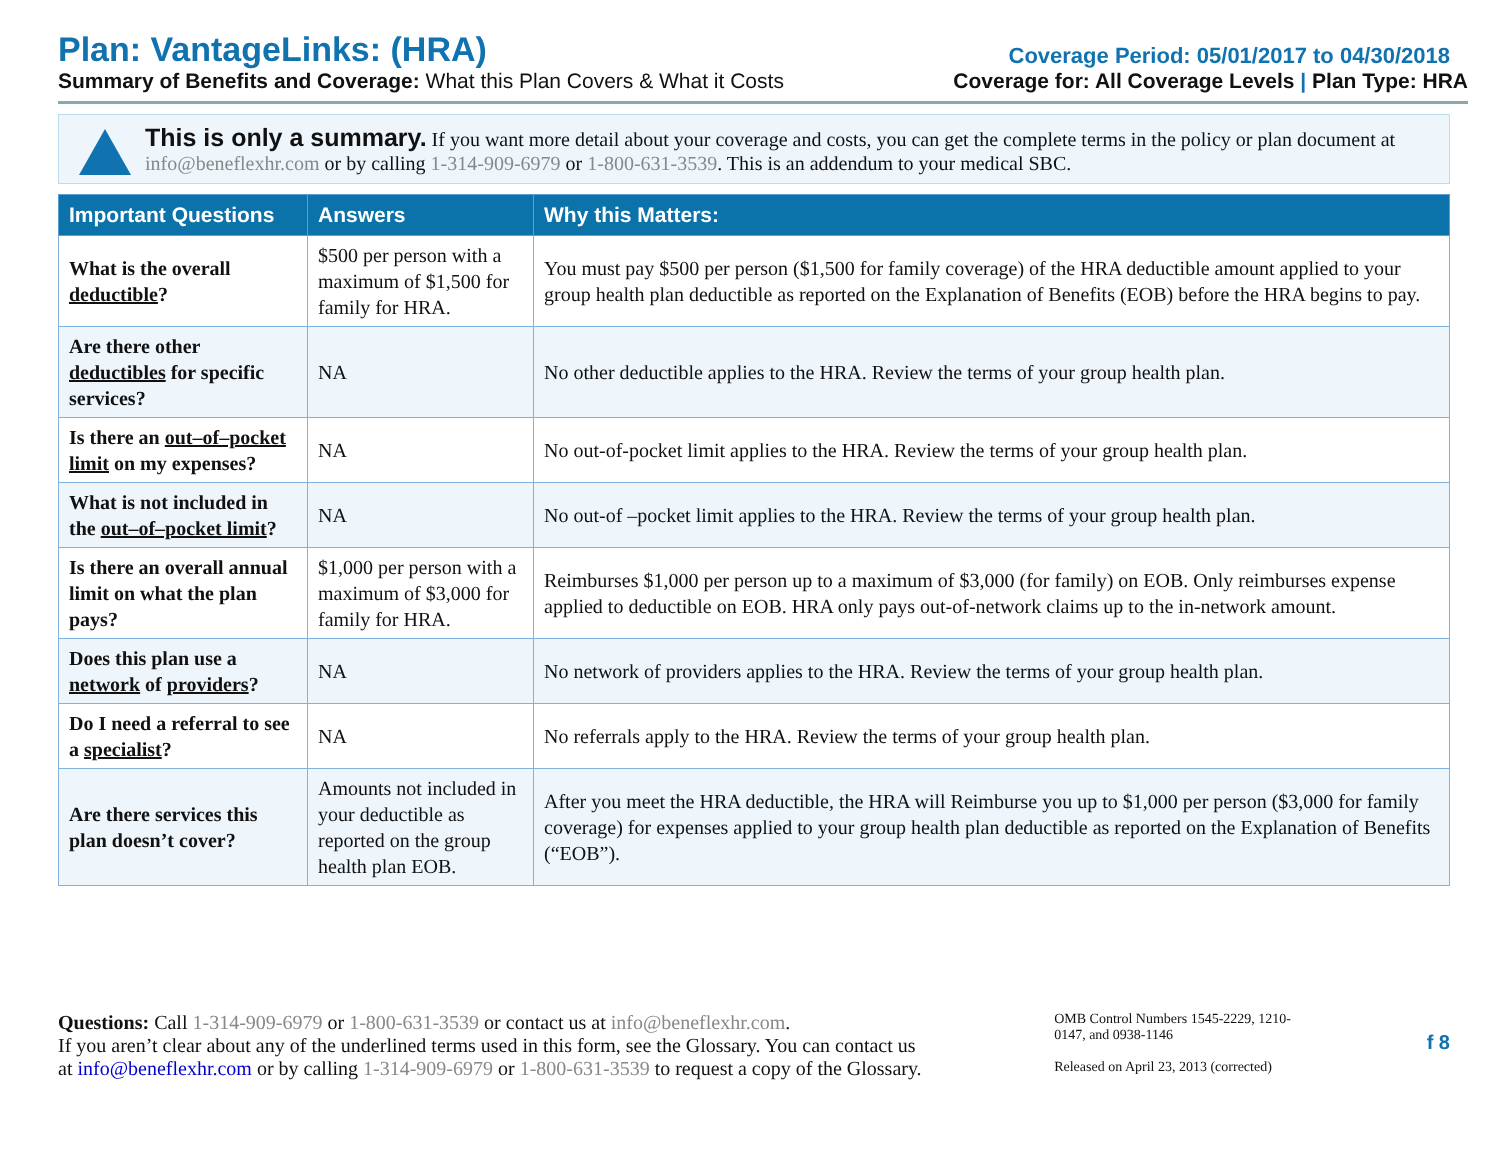Plan: VantageLinks: (HRA)
Coverage Period: 05/01/2017 to 04/30/2018
Summary of Benefits and Coverage: What this Plan Covers & What it Costs
Coverage for: All Coverage Levels | Plan Type: HRA
This is only a summary. If you want more detail about your coverage and costs, you can get the complete terms in the policy or plan document at info@beneflexhr.com or by calling 1-314-909-6979 or 1-800-631-3539. This is an addendum to your medical SBC.
| Important Questions | Answers | Why this Matters: |
| --- | --- | --- |
| What is the overall deductible ? | $500 per person with a maximum of $1,500 for family for HRA. | You must pay $500 per person ($1,500 for family coverage) of the HRA deductible amount applied to your group health plan deductible as reported on the Explanation of Benefits (EOB) before the HRA begins to pay. |
| Are there other deductibles for specific services? | NA | No other deductible applies to the HRA. Review the terms of your group health plan. |
| Is there an out–of–pocket limit on my expenses? | NA | No out-of-pocket limit applies to the HRA. Review the terms of your group health plan. |
| What is not included in the out–of–pocket limit ? | NA | No out-of –pocket limit applies to the HRA. Review the terms of your group health plan. |
| Is there an overall annual limit on what the plan pays? | $1,000 per person with a maximum of $3,000 for family for HRA. | Reimburses $1,000 per person up to a maximum of $3,000 (for family) on EOB. Only reimburses expense applied to deductible on EOB. HRA only pays out-of-network claims up to the in-network amount. |
| Does this plan use a network of providers ? | NA | No network of providers applies to the HRA. Review the terms of your group health plan. |
| Do I need a referral to see a specialist ? | NA | No referrals apply to the HRA. Review the terms of your group health plan. |
| Are there services this plan doesn’t cover? | Amounts not included in your deductible as reported on the group health plan EOB. | After you meet the HRA deductible, the HRA will Reimburse you up to $1,000 per person ($3,000 for family coverage) for expenses applied to your group health plan deductible as reported on the Explanation of Benefits (“EOB”). |
Questions: Call 1-314-909-6979 or 1-800-631-3539 or contact us at info@beneflexhr.com.
If you aren’t clear about any of the underlined terms used in this form, see the Glossary. You can contact us
at info@beneflexhr.com or by calling 1-314-909-6979 or 1-800-631-3539 to request a copy of the Glossary.
OMB Control Numbers 1545-2229, 1210-0147, and 0938-1146
Released on April 23, 2013 (corrected)
f 8